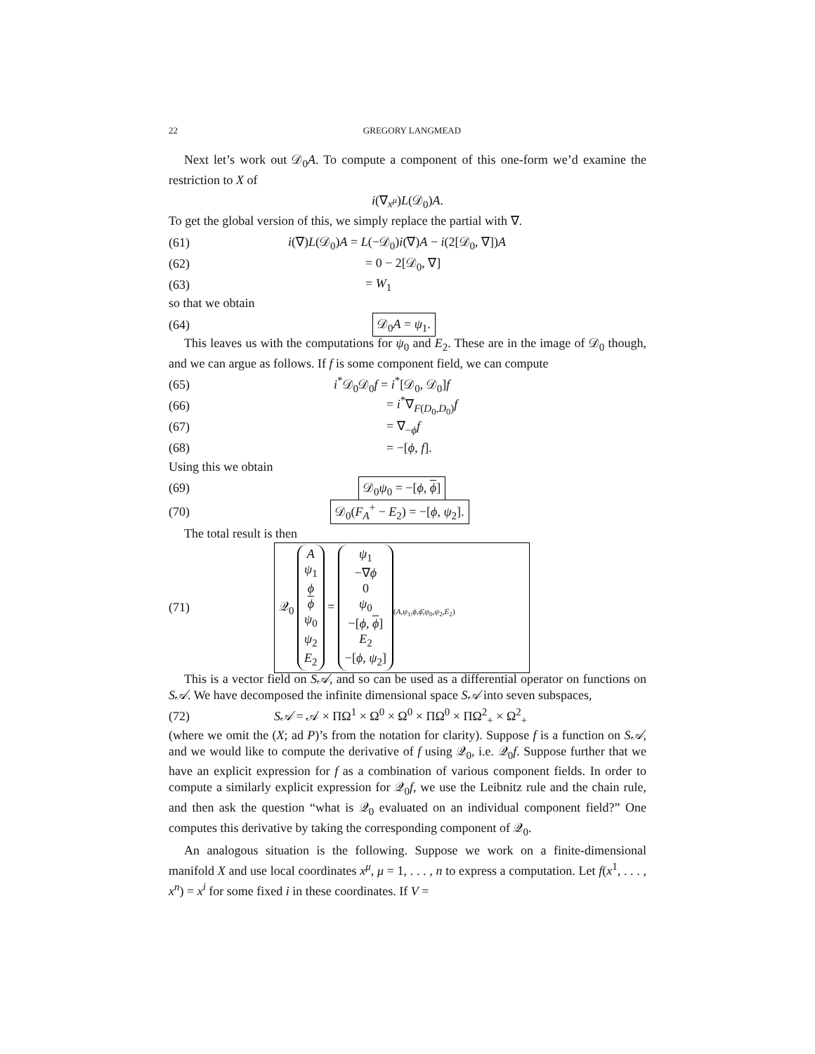22 GREGORY LANGMEAD
Next let’s work out 𝒟<sub>0</sub>A. To compute a component of this one-form we’d examine the restriction to X of
i(∇<sub>x<sup>μ</sup></sub>)L(𝒟<sub>0</sub>)A.
To get the global version of this, we simply replace the partial with ∇.
(61) i(∇)L(𝒟<sub>0</sub>)A = L(−𝒟<sub>0</sub>)i(∇)A − i(2[𝒟<sub>0</sub>, ∇])A
(62) = 0 − 2[𝒟<sub>0</sub>, ∇]
(63) = W<sub>1</sub>
so that we obtain
(64) 𝒟<sub>0</sub>A = ψ<sub>1</sub>.
This leaves us with the computations for ψ<sub>0</sub> and E<sub>2</sub>. These are in the image of 𝒟<sub>0</sub> though, and we can argue as follows. If f is some component field, we can compute
(65) i<sup>*</sup>𝒟<sub>0</sub>𝒟<sub>0</sub>f = i<sup>*</sup>[𝒟<sub>0</sub>, 𝒟<sub>0</sub>]f
(66) = i<sup>*</sup>∇<sub>F(D<sub>0</sub>,D<sub>0</sub>)</sub>f
(67) = ∇<sub>−ϕ</sub>f
(68) = −[ϕ, f].
Using this we obtain
(69) 𝒟<sub>0</sub>ψ<sub>0</sub> = −[ϕ, ϕ]
(70) 𝒟<sub>0</sub>(F<sub>A</sub><sup>+</sup> − E<sub>2</sub>) = −[ϕ, ψ<sub>2</sub>].
The total result is then
(71) 𝒬<sub>0</sub> A
ψ<sub>1</sub>
ϕ
ϕ
ψ<sub>0</sub>
ψ<sub>2</sub>
E<sub>2</sub> = ψ<sub>1</sub>
−∇ϕ
0
ψ<sub>0</sub>
−[ϕ, ϕ]
E<sub>2</sub>
−[ϕ, ψ<sub>2</sub>]<sub>(A,ψ<sub>1</sub>,ϕ,ϕ̄,ψ<sub>0</sub>,ψ<sub>2</sub>,E<sub>2</sub>)</sub>
This is a vector field on S𝒜, and so can be used as a differential operator on functions on S𝒜. We have decomposed the infinite dimensional space S𝒜 into seven subspaces,
(72) S𝒜 = 𝒜 × ΠΩ<sup>1</sup> × Ω<sup>0</sup> × Ω<sup>0</sup> × ΠΩ<sup>0</sup> × ΠΩ<sup>2</sup><sub>+</sub> × Ω<sup>2</sup><sub>+</sub>
(where we omit the (X; ad P)’s from the notation for clarity). Suppose f is a function on S𝒜, and we would like to compute the derivative of f using 𝒬<sub>0</sub>, i.e. 𝒬<sub>0</sub>f. Suppose further that we have an explicit expression for f as a combination of various component fields. In order to compute a similarly explicit expression for 𝒬<sub>0</sub>f, we use the Leibnitz rule and the chain rule, and then ask the question “what is 𝒬<sub>0</sub> evaluated on an individual component field?” One computes this derivative by taking the corresponding component of 𝒬<sub>0</sub>.
An analogous situation is the following. Suppose we work on a finite-dimensional manifold X and use local coordinates x<sup>μ</sup>, μ = 1, . . . , n to express a computation. Let f(x<sup>1</sup>, . . . , x<sup>n</sup>) = x<sup>i</sup> for some fixed i in these coordinates. If V =